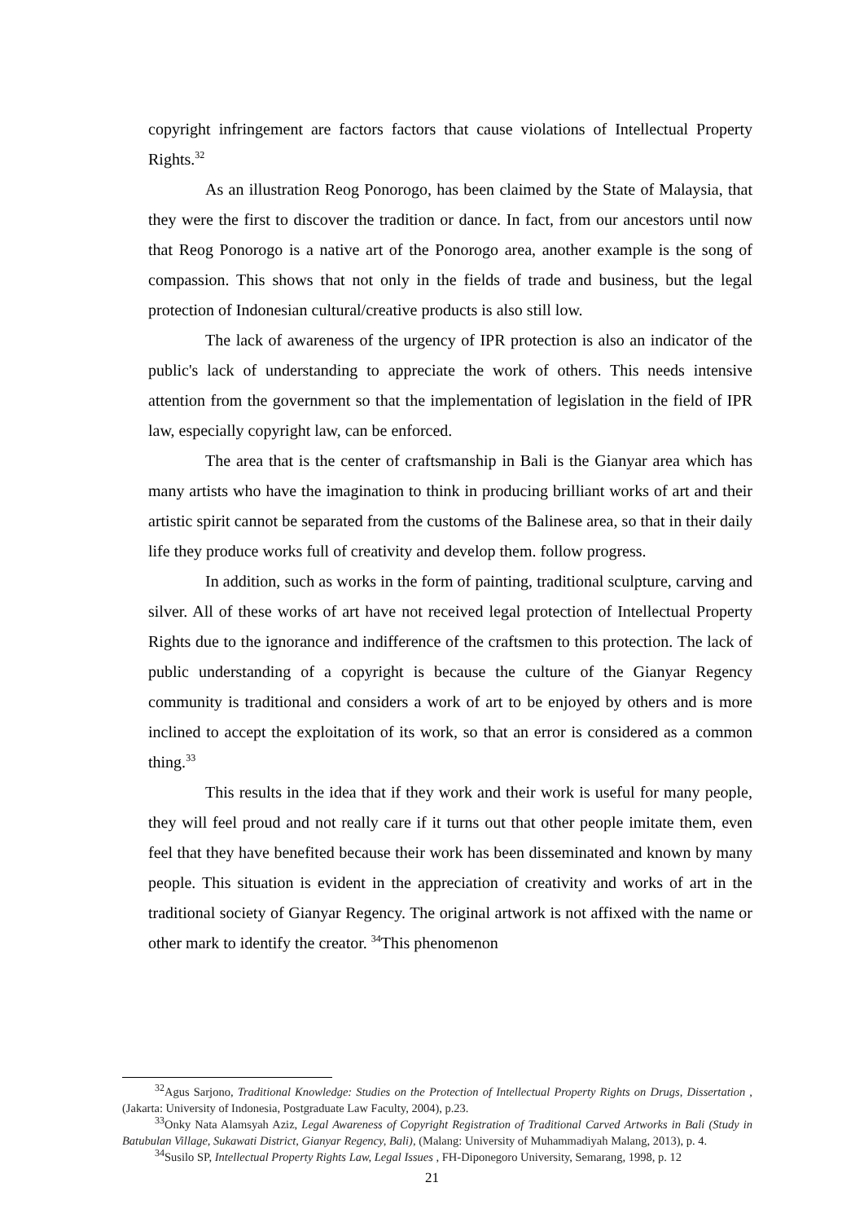copyright infringement are factors factors that cause violations of Intellectual Property Rights.<sup>32</sup>
As an illustration Reog Ponorogo, has been claimed by the State of Malaysia, that they were the first to discover the tradition or dance. In fact, from our ancestors until now that Reog Ponorogo is a native art of the Ponorogo area, another example is the song of compassion. This shows that not only in the fields of trade and business, but the legal protection of Indonesian cultural/creative products is also still low.
The lack of awareness of the urgency of IPR protection is also an indicator of the public's lack of understanding to appreciate the work of others. This needs intensive attention from the government so that the implementation of legislation in the field of IPR law, especially copyright law, can be enforced.
The area that is the center of craftsmanship in Bali is the Gianyar area which has many artists who have the imagination to think in producing brilliant works of art and their artistic spirit cannot be separated from the customs of the Balinese area, so that in their daily life they produce works full of creativity and develop them. follow progress.
In addition, such as works in the form of painting, traditional sculpture, carving and silver. All of these works of art have not received legal protection of Intellectual Property Rights due to the ignorance and indifference of the craftsmen to this protection. The lack of public understanding of a copyright is because the culture of the Gianyar Regency community is traditional and considers a work of art to be enjoyed by others and is more inclined to accept the exploitation of its work, so that an error is considered as a common thing.<sup>33</sup>
This results in the idea that if they work and their work is useful for many people, they will feel proud and not really care if it turns out that other people imitate them, even feel that they have benefited because their work has been disseminated and known by many people. This situation is evident in the appreciation of creativity and works of art in the traditional society of Gianyar Regency. The original artwork is not affixed with the name or other mark to identify the creator. <sup>34</sup>This phenomenon
<sup>32</sup> Agus Sarjono, Traditional Knowledge: Studies on the Protection of Intellectual Property Rights on Drugs, Dissertation , (Jakarta: University of Indonesia, Postgraduate Law Faculty, 2004), p.23.
<sup>33</sup> Onky Nata Alamsyah Aziz, Legal Awareness of Copyright Registration of Traditional Carved Artworks in Bali (Study in Batubulan Village, Sukawati District, Gianyar Regency, Bali), (Malang: University of Muhammadiyah Malang, 2013), p. 4.
<sup>34</sup> Susilo SP, Intellectual Property Rights Law, Legal Issues , FH-Diponegoro University, Semarang, 1998, p. 12
21